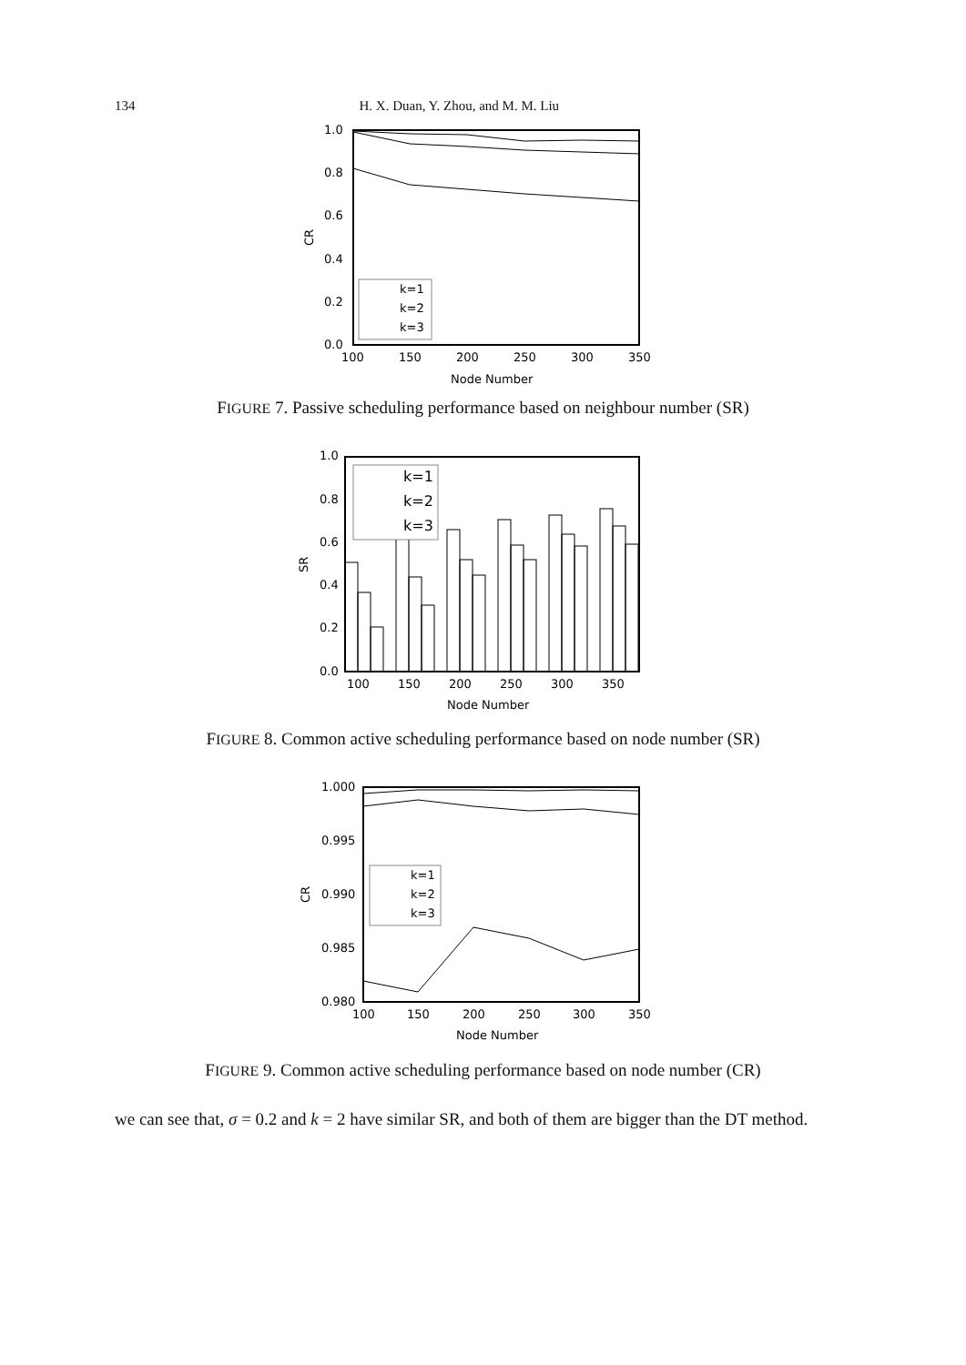134 H. X. Duan, Y. Zhou, and M. M. Liu
1.0
0.8
0.6
0.4
0.2
0.0
100
150
200
250
300
350
Node Number
CR
k=1
k=2
k=3
FIGURE 7. Passive scheduling performance based on neighbour number (SR)
1.0
0.8
0.6
0.4
0.2
0.0
100
150
200
250
300
350
Node Number
SR
k=1
k=2
k=3
FIGURE 8. Common active scheduling performance based on node number (SR)
1.000
0.995
0.990
0.985
0.980
100
150
200
250
300
350
Node Number
CR
k=1
k=2
k=3
FIGURE 9. Common active scheduling performance based on node number (CR)
we can see that, σ = 0.2 and k = 2 have similar SR, and both of them are bigger than the DT method.